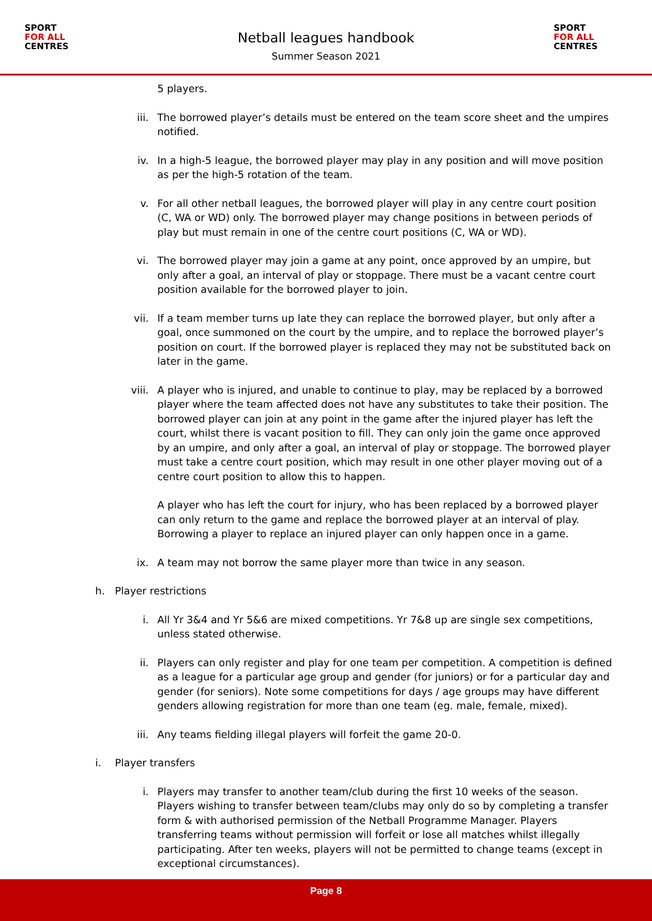SPORT
FOR ALL
CENTRES
Netball leagues handbook
Summer Season 2021
SPORT
FOR ALL
CENTRES
5 players.
iii. The borrowed player’s details must be entered on the team score sheet and the umpires notified.
iv. In a high-5 league, the borrowed player may play in any position and will move position as per the high-5 rotation of the team.
v. For all other netball leagues, the borrowed player will play in any centre court position (C, WA or WD) only. The borrowed player may change positions in between periods of play but must remain in one of the centre court positions (C, WA or WD).
vi. The borrowed player may join a game at any point, once approved by an umpire, but only after a goal, an interval of play or stoppage. There must be a vacant centre court position available for the borrowed player to join.
vii. If a team member turns up late they can replace the borrowed player, but only after a goal, once summoned on the court by the umpire, and to replace the borrowed player’s position on court. If the borrowed player is replaced they may not be substituted back on later in the game.
viii.
A player who is injured, and unable to continue to play, may be replaced by a borrowed player where the team affected does not have any substitutes to take their position. The borrowed player can join at any point in the game after the injured player has left the court, whilst there is vacant position to fill. They can only join the game once approved by an umpire, and only after a goal, an interval of play or stoppage. The borrowed player must take a centre court position, which may result in one other player moving out of a centre court position to allow this to happen.
A player who has left the court for injury, who has been replaced by a borrowed player can only return to the game and replace the borrowed player at an interval of play. Borrowing a player to replace an injured player can only happen once in a game.
ix. A team may not borrow the same player more than twice in any season.
h. Player restrictions
i. All Yr 3&4 and Yr 5&6 are mixed competitions. Yr 7&8 up are single sex competitions, unless stated otherwise.
ii. Players can only register and play for one team per competition. A competition is defined as a league for a particular age group and gender (for juniors) or for a particular day and gender (for seniors). Note some competitions for days / age groups may have different genders allowing registration for more than one team (eg. male, female, mixed).
iii. Any teams fielding illegal players will forfeit the game 20-0.
i. Player transfers
i. Players may transfer to another team/club during the first 10 weeks of the season. Players wishing to transfer between team/clubs may only do so by completing a transfer form & with authorised permission of the Netball Programme Manager. Players transferring teams without permission will forfeit or lose all matches whilst illegally participating. After ten weeks, players will not be permitted to change teams (except in exceptional circumstances).
Page 8